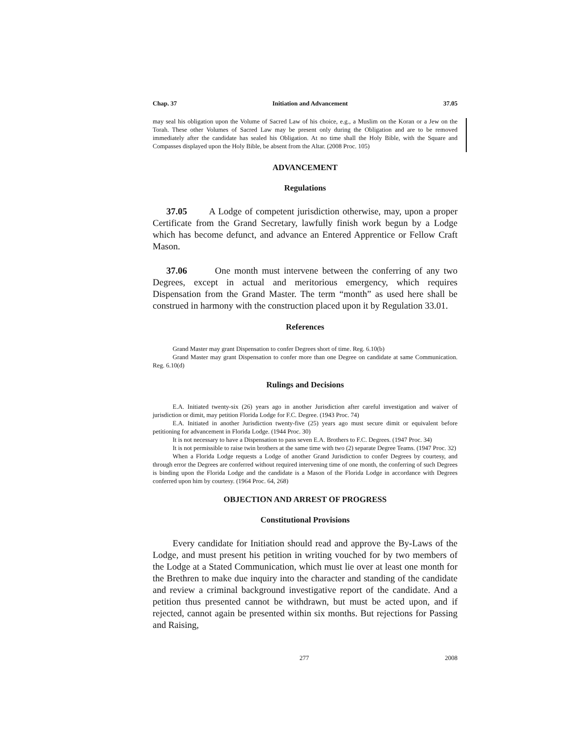Chap. 37 Initiation and Advancement 37.05
may seal his obligation upon the Volume of Sacred Law of his choice, e.g., a Muslim on the Koran or a Jew on the Torah. These other Volumes of Sacred Law may be present only during the Obligation and are to be removed immediately after the candidate has sealed his Obligation. At no time shall the Holy Bible, with the Square and Compasses displayed upon the Holy Bible, be absent from the Altar. (2008 Proc. 105)
ADVANCEMENT
Regulations
37.05 A Lodge of competent jurisdiction otherwise, may, upon a proper Certificate from the Grand Secretary, lawfully finish work begun by a Lodge which has become defunct, and advance an Entered Apprentice or Fellow Craft Mason.
37.06 One month must intervene between the conferring of any two Degrees, except in actual and meritorious emergency, which requires Dispensation from the Grand Master. The term “month” as used here shall be construed in harmony with the construction placed upon it by Regulation 33.01.
References
Grand Master may grant Dispensation to confer Degrees short of time. Reg. 6.10(b)
Grand Master may grant Dispensation to confer more than one Degree on candidate at same Communication. Reg. 6.10(d)
Rulings and Decisions
E.A. Initiated twenty-six (26) years ago in another Jurisdiction after careful investigation and waiver of jurisdiction or dimit, may petition Florida Lodge for F.C. Degree. (1943 Proc. 74)
E.A. Initiated in another Jurisdiction twenty-five (25) years ago must secure dimit or equivalent before petitioning for advancement in Florida Lodge. (1944 Proc. 30)
It is not necessary to have a Dispensation to pass seven E.A. Brothers to F.C. Degrees. (1947 Proc. 34)
It is not permissible to raise twin brothers at the same time with two (2) separate Degree Teams. (1947 Proc. 32)
When a Florida Lodge requests a Lodge of another Grand Jurisdiction to confer Degrees by courtesy, and through error the Degrees are conferred without required intervening time of one month, the conferring of such Degrees is binding upon the Florida Lodge and the candidate is a Mason of the Florida Lodge in accordance with Degrees conferred upon him by courtesy. (1964 Proc. 64, 268)
OBJECTION AND ARREST OF PROGRESS
Constitutional Provisions
Every candidate for Initiation should read and approve the By-Laws of the Lodge, and must present his petition in writing vouched for by two members of the Lodge at a Stated Communication, which must lie over at least one month for the Brethren to make due inquiry into the character and standing of the candidate and review a criminal background investigative report of the candidate. And a petition thus presented cannot be withdrawn, but must be acted upon, and if rejected, cannot again be presented within six months. But rejections for Passing and Raising,
277 2008